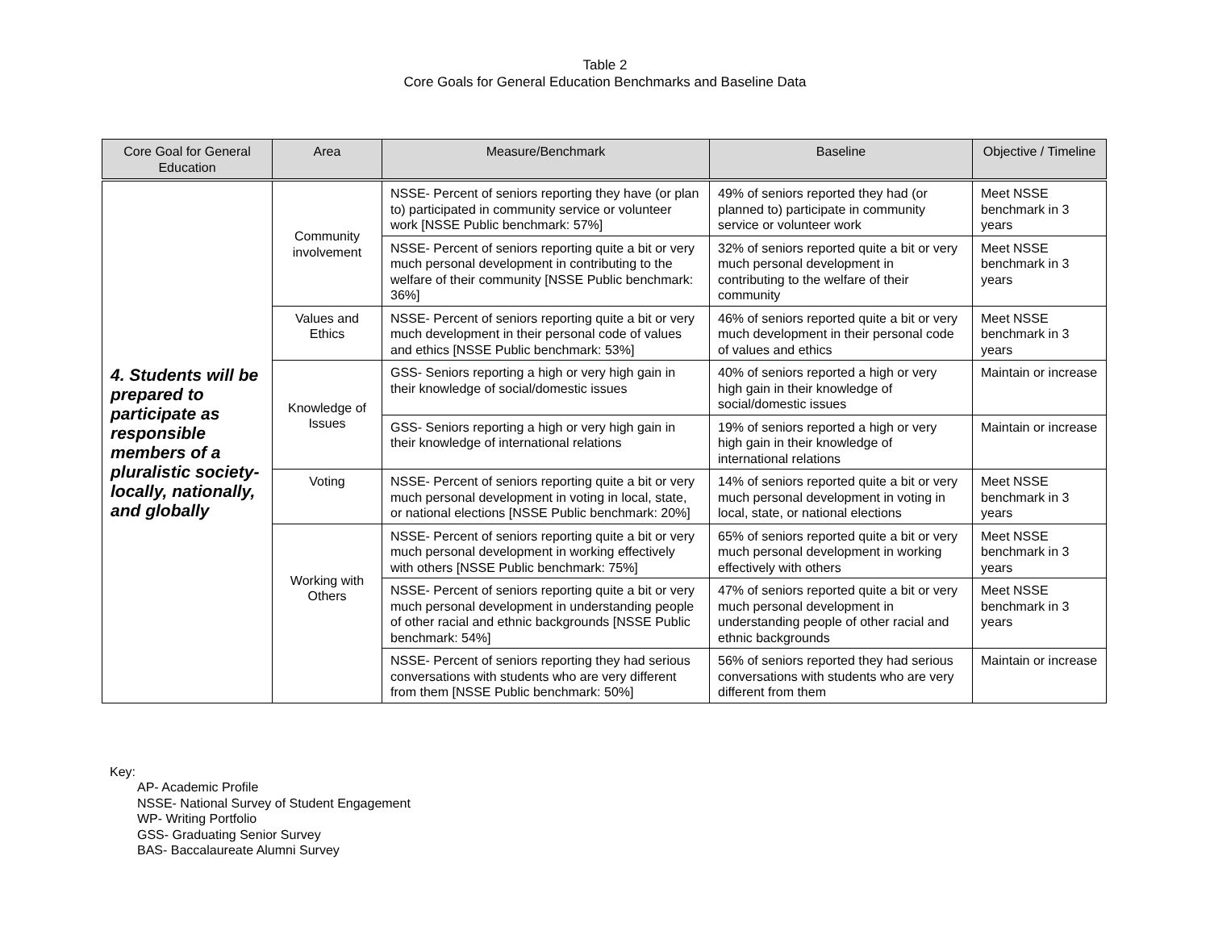Table 2
Core Goals for General Education Benchmarks and Baseline Data
| Core Goal for General Education | Area | Measure/Benchmark | Baseline | Objective / Timeline |
| --- | --- | --- | --- | --- |
| 4. Students will be prepared to participate as responsible members of a pluralistic society- locally, nationally, and globally | Community involvement | NSSE- Percent of seniors reporting they have (or plan to) participated in community service or volunteer work [NSSE Public benchmark: 57%] | 49% of seniors reported they had (or planned to) participate in community service or volunteer work | Meet NSSE benchmark in 3 years |
| | | NSSE- Percent of seniors reporting quite a bit or very much personal development in contributing to the welfare of their community [NSSE Public benchmark: 36%] | 32% of seniors reported quite a bit or very much personal development in contributing to the welfare of their community | Meet NSSE benchmark in 3 years |
| | Values and Ethics | NSSE- Percent of seniors reporting quite a bit or very much development in their personal code of values and ethics [NSSE Public benchmark: 53%] | 46% of seniors reported quite a bit or very much development in their personal code of values and ethics | Meet NSSE benchmark in 3 years |
| | Knowledge of Issues | GSS- Seniors reporting a high or very high gain in their knowledge of social/domestic issues | 40% of seniors reported a high or very high gain in their knowledge of social/domestic issues | Maintain or increase |
| | | GSS- Seniors reporting a high or very high gain in their knowledge of international relations | 19% of seniors reported a high or very high gain in their knowledge of international relations | Maintain or increase |
| | Voting | NSSE- Percent of seniors reporting quite a bit or very much personal development in voting in local, state, or national elections [NSSE Public benchmark: 20%] | 14% of seniors reported quite a bit or very much personal development in voting in local, state, or national elections | Meet NSSE benchmark in 3 years |
| | Working with Others | NSSE- Percent of seniors reporting quite a bit or very much personal development in working effectively with others [NSSE Public benchmark: 75%] | 65% of seniors reported quite a bit or very much personal development in working effectively with others | Meet NSSE benchmark in 3 years |
| | | NSSE- Percent of seniors reporting quite a bit or very much personal development in understanding people of other racial and ethnic backgrounds [NSSE Public benchmark: 54%] | 47% of seniors reported quite a bit or very much personal development in understanding people of other racial and ethnic backgrounds | Meet NSSE benchmark in 3 years |
| | | NSSE- Percent of seniors reporting they had serious conversations with students who are very different from them [NSSE Public benchmark: 50%] | 56% of seniors reported they had serious conversations with students who are very different from them | Maintain or increase |
Key:
AP- Academic Profile
NSSE- National Survey of Student Engagement
WP- Writing Portfolio
GSS- Graduating Senior Survey
BAS- Baccalaureate Alumni Survey